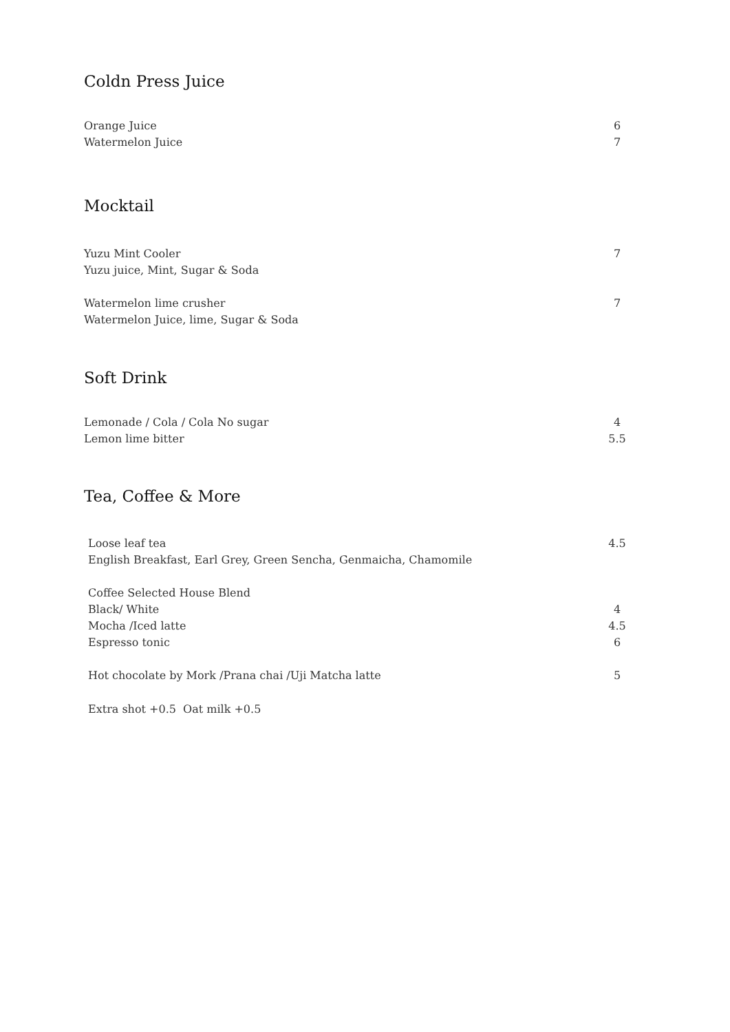Coldn Press Juice
Orange Juice 6
Watermelon Juice 7
Mocktail
Yuzu Mint Cooler 7
Yuzu juice, Mint, Sugar & Soda
Watermelon lime crusher 7
Watermelon Juice, lime, Sugar & Soda
Soft Drink
Lemonade / Cola / Cola No sugar 4
Lemon lime bitter 5.5
Tea, Coffee & More
Loose leaf tea 4.5
English Breakfast, Earl Grey, Green Sencha, Genmaicha, Chamomile
Coffee Selected House Blend
Black/ White 4
Mocha /Iced latte 4.5
Espresso tonic 6
Hot chocolate by Mork /Prana chai /Uji Matcha latte 5
Extra shot +0.5 Oat milk +0.5